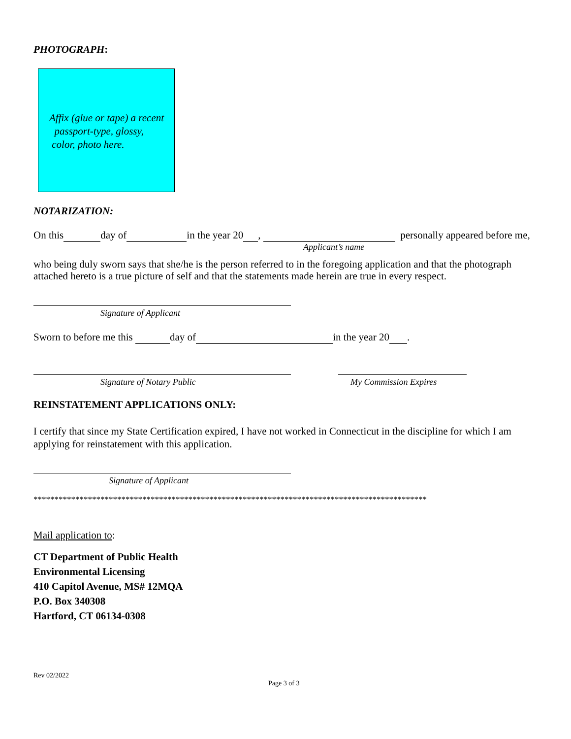PHOTOGRAPH:
Affix (glue or tape) a recent
passport-type, glossy,
color, photo here.
NOTARIZATION:
On this day of in the year 20 , personally appeared before me,
Applicant’s name
who being duly sworn says that she/he is the person referred to in the foregoing application and that the photograph attached hereto is a true picture of self and that the statements made herein are true in every respect.
Signature of Applicant
Sworn to before me this day of in the year 20 .
Signature of Notary Public My Commission Expires
REINSTATEMENT APPLICATIONS ONLY:
I certify that since my State Certification expired, I have not worked in Connecticut in the discipline for which I am applying for reinstatement with this application.
Signature of Applicant
**********************************************************************************************
Mail application to:
CT Department of Public Health
Environmental Licensing
410 Capitol Avenue, MS# 12MQA
P.O. Box 340308
Hartford, CT 06134-0308
Rev 02/2022
Page 3 of 3